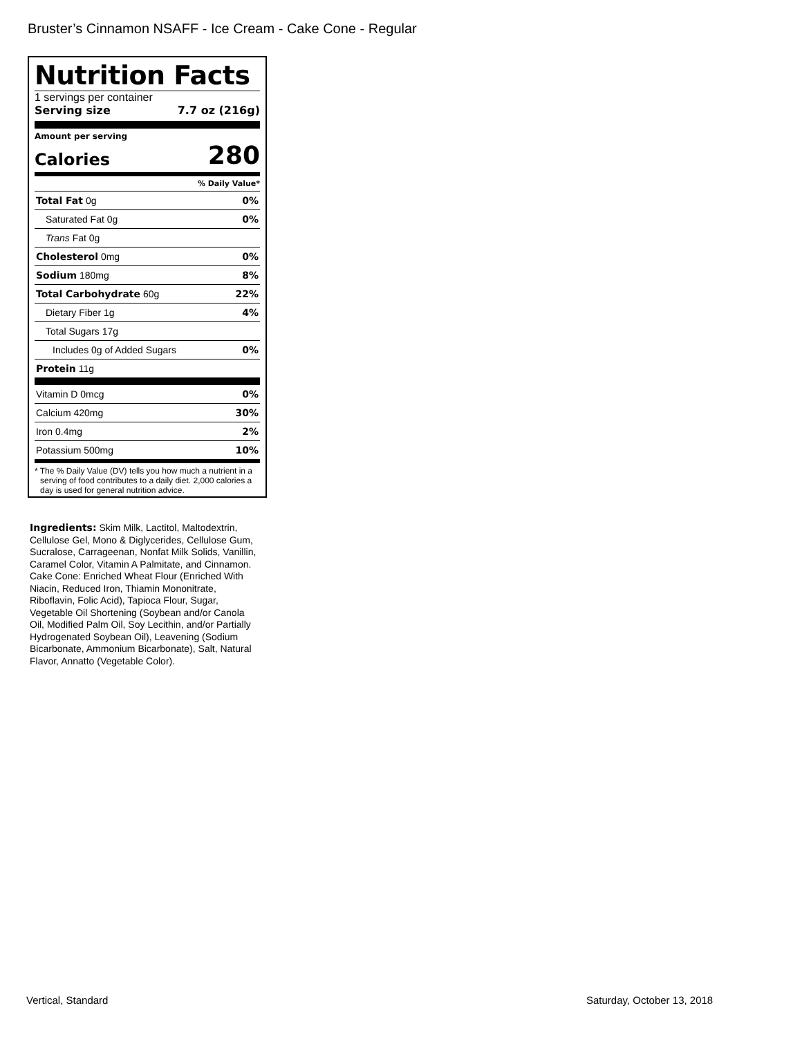Bruster’s Cinnamon NSAFF - Ice Cream - Cake Cone - Regular
Nutrition Facts
1 servings per container
Serving size 7.7 oz (216g)
Amount per serving
Calories 280
% Daily Value*
| Total Fat 0g | 0% |
| Saturated Fat 0g | 0% |
| Trans Fat 0g | |
| Cholesterol 0mg | 0% |
| Sodium 180mg | 8% |
| Total Carbohydrate 60g | 22% |
| Dietary Fiber 1g | 4% |
| Total Sugars 17g | |
| Includes 0g of Added Sugars | 0% |
| Protein 11g | |
| Vitamin D 0mcg | 0% |
| Calcium 420mg | 30% |
| Iron 0.4mg | 2% |
| Potassium 500mg | 10% |
* The % Daily Value (DV) tells you how much a nutrient in a serving of food contributes to a daily diet. 2,000 calories a day is used for general nutrition advice.
Ingredients: Skim Milk, Lactitol, Maltodextrin, Cellulose Gel, Mono & Diglycerides, Cellulose Gum, Sucralose, Carrageenan, Nonfat Milk Solids, Vanillin, Caramel Color, Vitamin A Palmitate, and Cinnamon. Cake Cone: Enriched Wheat Flour (Enriched With Niacin, Reduced Iron, Thiamin Mononitrate, Riboflavin, Folic Acid), Tapioca Flour, Sugar, Vegetable Oil Shortening (Soybean and/or Canola Oil, Modified Palm Oil, Soy Lecithin, and/or Partially Hydrogenated Soybean Oil), Leavening (Sodium Bicarbonate, Ammonium Bicarbonate), Salt, Natural Flavor, Annatto (Vegetable Color).
Vertical, Standard Saturday, October 13, 2018